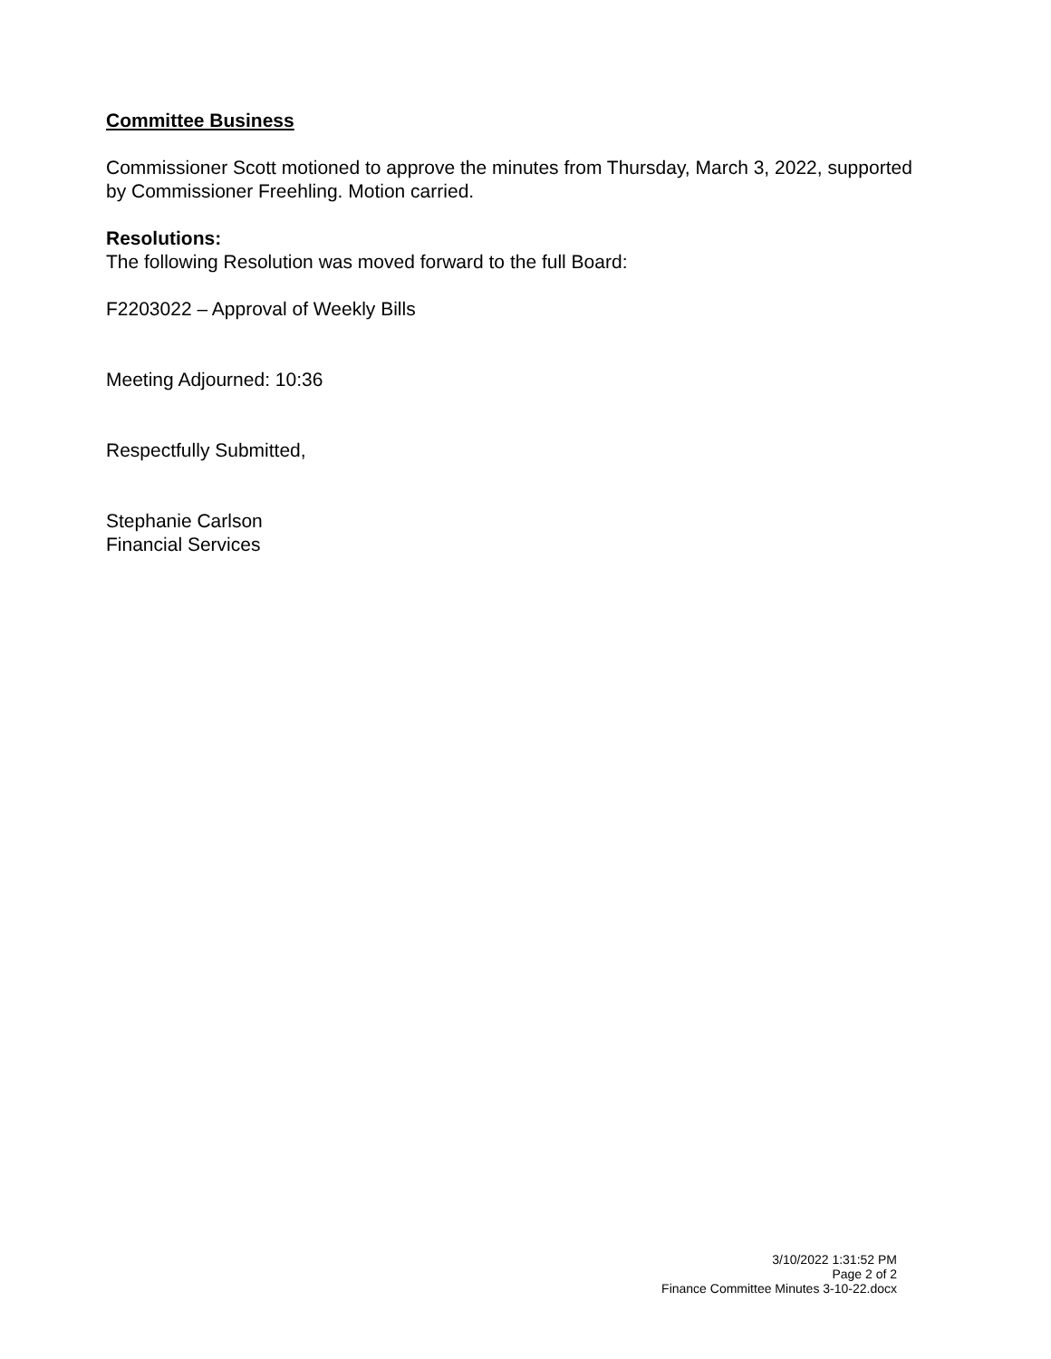Committee Business
Commissioner Scott motioned to approve the minutes from Thursday, March 3, 2022, supported by Commissioner Freehling. Motion carried.
Resolutions:
The following Resolution was moved forward to the full Board:
F2203022 – Approval of Weekly Bills
Meeting Adjourned: 10:36
Respectfully Submitted,
Stephanie Carlson
Financial Services
3/10/2022 1:31:52 PM
Page 2 of 2
Finance Committee Minutes 3-10-22.docx